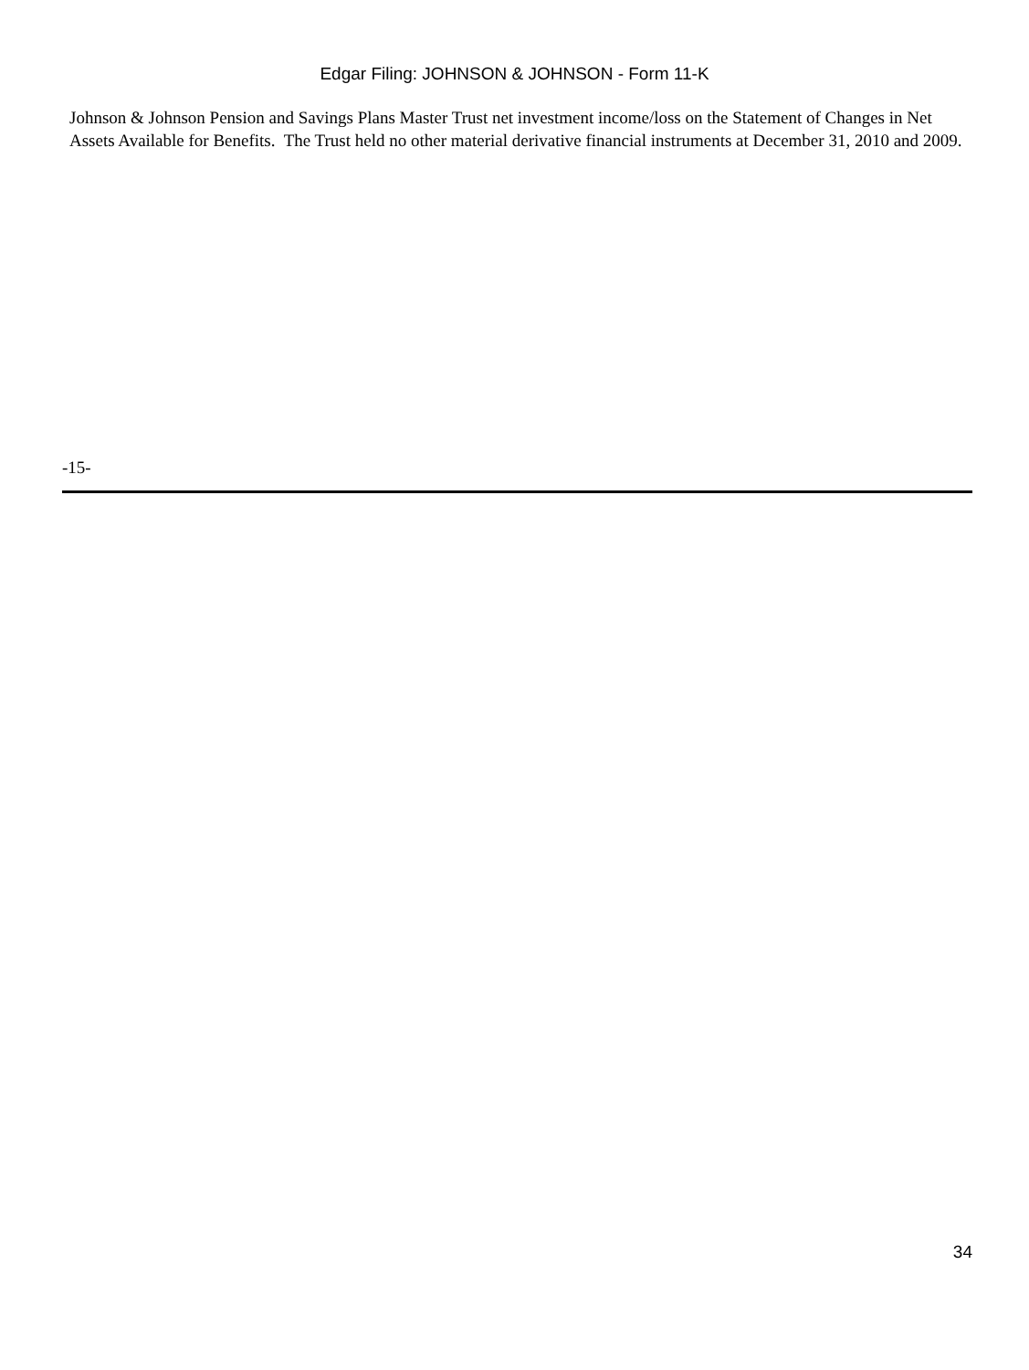Edgar Filing: JOHNSON & JOHNSON - Form 11-K
Johnson & Johnson Pension and Savings Plans Master Trust net investment income/loss on the Statement of Changes in Net Assets Available for Benefits. The Trust held no other material derivative financial instruments at December 31, 2010 and 2009.
-15-
34